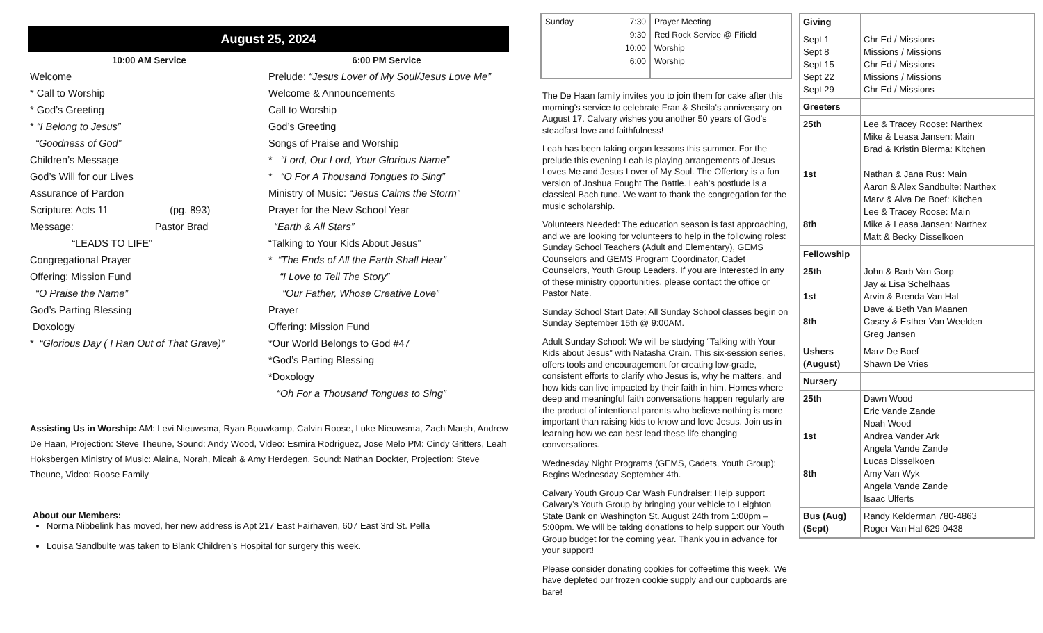August 25, 2024
10:00 AM Service
Welcome
* Call to Worship
* God’s Greeting
* “I Belong to Jesus”
“Goodness of God”
Children’s Message
God’s Will for our Lives
Assurance of Pardon
Scripture: Acts 11 (pg. 893)
Message: Pastor Brad
“LEADS TO LIFE”
Congregational Prayer
Offering: Mission Fund
“O Praise the Name”
God’s Parting Blessing
Doxology
* “Glorious Day ( I Ran Out of That Grave)”
6:00 PM Service
Prelude: “Jesus Lover of My Soul/Jesus Love Me”
Welcome & Announcements
Call to Worship
God’s Greeting
Songs of Praise and Worship
* “Lord, Our Lord, Your Glorious Name”
* “O For A Thousand Tongues to Sing”
Ministry of Music: “Jesus Calms the Storm”
Prayer for the New School Year
“Earth & All Stars”
“Talking to Your Kids About Jesus”
* “The Ends of All the Earth Shall Hear”
“I Love to Tell The Story”
“Our Father, Whose Creative Love”
Prayer
Offering: Mission Fund
*Our World Belongs to God #47
*God’s Parting Blessing
*Doxology
“Oh For a Thousand Tongues to Sing”
Assisting Us in Worship: AM: Levi Nieuwsma, Ryan Bouwkamp, Calvin Roose, Luke Nieuwsma, Zach Marsh, Andrew De Haan, Projection: Steve Theune, Sound: Andy Wood, Video: Esmira Rodriguez, Jose Melo PM: Cindy Gritters, Leah Hoksbergen Ministry of Music: Alaina, Norah, Micah & Amy Herdegen, Sound: Nathan Dockter, Projection: Steve Theune, Video: Roose Family
About our Members:
Norma Nibbelink has moved, her new address is Apt 217 East Fairhaven, 607 East 3rd St. Pella
Louisa Sandbulte was taken to Blank Children’s Hospital for surgery this week.
| Sunday | 7:30 9:30 10:00 6:00 | Prayer Meeting Red Rock Service @ Fifield Worship Worship |
The De Haan family invites you to join them for cake after this morning's service to celebrate Fran & Sheila's anniversary on August 17. Calvary wishes you another 50 years of God's steadfast love and faithfulness!
Leah has been taking organ lessons this summer. For the prelude this evening Leah is playing arrangements of Jesus Loves Me and Jesus Lover of My Soul. The Offertory is a fun version of Joshua Fought The Battle. Leah’s postlude is a classical Bach tune. We want to thank the congregation for the music scholarship.
Volunteers Needed: The education season is fast approaching, and we are looking for volunteers to help in the following roles: Sunday School Teachers (Adult and Elementary), GEMS Counselors and GEMS Program Coordinator, Cadet Counselors, Youth Group Leaders. If you are interested in any of these ministry opportunities, please contact the office or Pastor Nate.
Sunday School Start Date: All Sunday School classes begin on Sunday September 15th @ 9:00AM.
Adult Sunday School: We will be studying “Talking with Your Kids about Jesus” with Natasha Crain. This six-session series, offers tools and encouragement for creating low-grade, consistent efforts to clarify who Jesus is, why he matters, and how kids can live impacted by their faith in him. Homes where deep and meaningful faith conversations happen regularly are the product of intentional parents who believe nothing is more important than raising kids to know and love Jesus. Join us in learning how we can best lead these life changing conversations.
Wednesday Night Programs (GEMS, Cadets, Youth Group): Begins Wednesday September 4th.
Calvary Youth Group Car Wash Fundraiser: Help support Calvary’s Youth Group by bringing your vehicle to Leighton State Bank on Washington St. August 24th from 1:00pm – 5:00pm. We will be taking donations to help support our Youth Group budget for the coming year. Thank you in advance for your support!
Please consider donating cookies for coffeetime this week. We have depleted our frozen cookie supply and our cupboards are bare!
| Giving | |
| Sept 1 Sept 8 Sept 15 Sept 22 Sept 29 | Chr Ed / Missions Missions / Missions Chr Ed / Missions Missions / Missions Chr Ed / Missions |
| Greeters | |
| 25th 1st 8th | Lee & Tracey Roose: Narthex Mike & Leasa Jansen: Main Brad & Kristin Bierma: Kitchen Nathan & Jana Rus: Main Aaron & Alex Sandbulte: Narthex Marv & Alva De Boef: Kitchen Lee & Tracey Roose: Main Mike & Leasa Jansen: Narthex Matt & Becky Disselkoen |
| Fellowship | |
| 25th 1st 8th | John & Barb Van Gorp Jay & Lisa Schelhaas Arvin & Brenda Van Hal Dave & Beth Van Maanen Casey & Esther Van Weelden Greg Jansen |
| Ushers (August) | Marv De Boef Shawn De Vries |
| Nursery | |
| 25th 1st 8th | Dawn Wood Eric Vande Zande Noah Wood Andrea Vander Ark Angela Vande Zande Lucas Disselkoen Amy Van Wyk Angela Vande Zande Isaac Ulferts |
| Bus (Aug) (Sept) | Randy Kelderman 780-4863 Roger Van Hal 629-0438 |